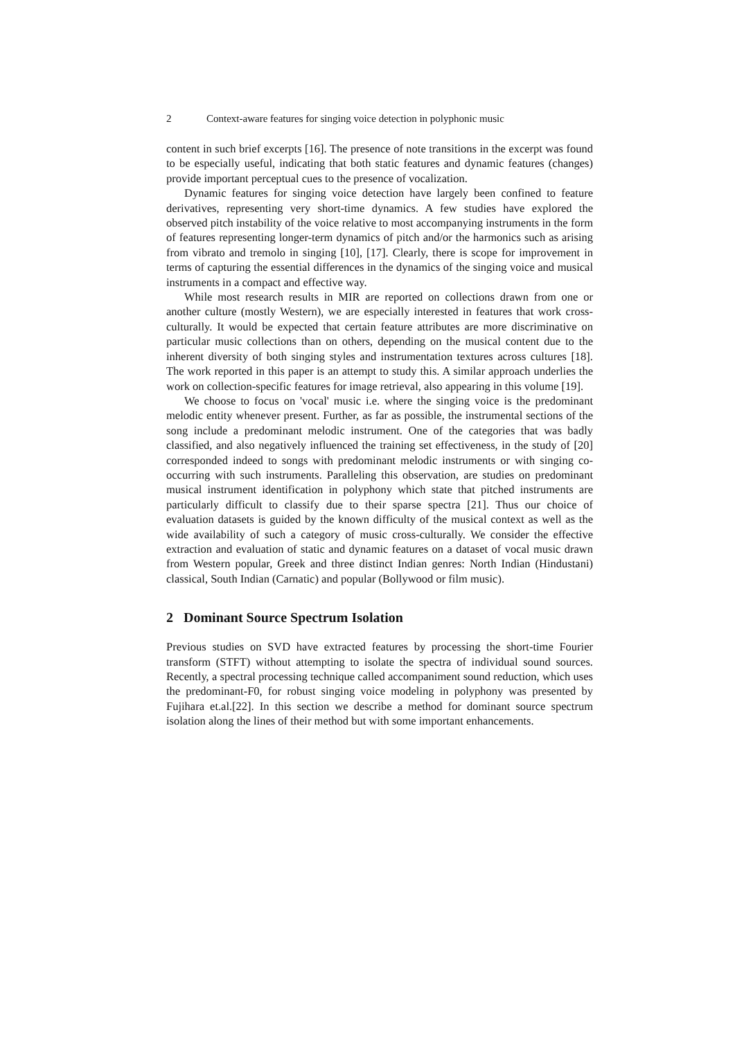2 Context-aware features for singing voice detection in polyphonic music
content in such brief excerpts [16]. The presence of note transitions in the excerpt was found to be especially useful, indicating that both static features and dynamic features (changes) provide important perceptual cues to the presence of vocalization.
Dynamic features for singing voice detection have largely been confined to feature derivatives, representing very short-time dynamics. A few studies have explored the observed pitch instability of the voice relative to most accompanying instruments in the form of features representing longer-term dynamics of pitch and/or the harmonics such as arising from vibrato and tremolo in singing [10], [17]. Clearly, there is scope for improvement in terms of capturing the essential differences in the dynamics of the singing voice and musical instruments in a compact and effective way.
While most research results in MIR are reported on collections drawn from one or another culture (mostly Western), we are especially interested in features that work cross-culturally. It would be expected that certain feature attributes are more discriminative on particular music collections than on others, depending on the musical content due to the inherent diversity of both singing styles and instrumentation textures across cultures [18]. The work reported in this paper is an attempt to study this. A similar approach underlies the work on collection-specific features for image retrieval, also appearing in this volume [19].
We choose to focus on 'vocal' music i.e. where the singing voice is the predominant melodic entity whenever present. Further, as far as possible, the instrumental sections of the song include a predominant melodic instrument. One of the categories that was badly classified, and also negatively influenced the training set effectiveness, in the study of [20] corresponded indeed to songs with predominant melodic instruments or with singing co-occurring with such instruments. Paralleling this observation, are studies on predominant musical instrument identification in polyphony which state that pitched instruments are particularly difficult to classify due to their sparse spectra [21]. Thus our choice of evaluation datasets is guided by the known difficulty of the musical context as well as the wide availability of such a category of music cross-culturally. We consider the effective extraction and evaluation of static and dynamic features on a dataset of vocal music drawn from Western popular, Greek and three distinct Indian genres: North Indian (Hindustani) classical, South Indian (Carnatic) and popular (Bollywood or film music).
2 Dominant Source Spectrum Isolation
Previous studies on SVD have extracted features by processing the short-time Fourier transform (STFT) without attempting to isolate the spectra of individual sound sources. Recently, a spectral processing technique called accompaniment sound reduction, which uses the predominant-F0, for robust singing voice modeling in polyphony was presented by Fujihara et.al.[22]. In this section we describe a method for dominant source spectrum isolation along the lines of their method but with some important enhancements.